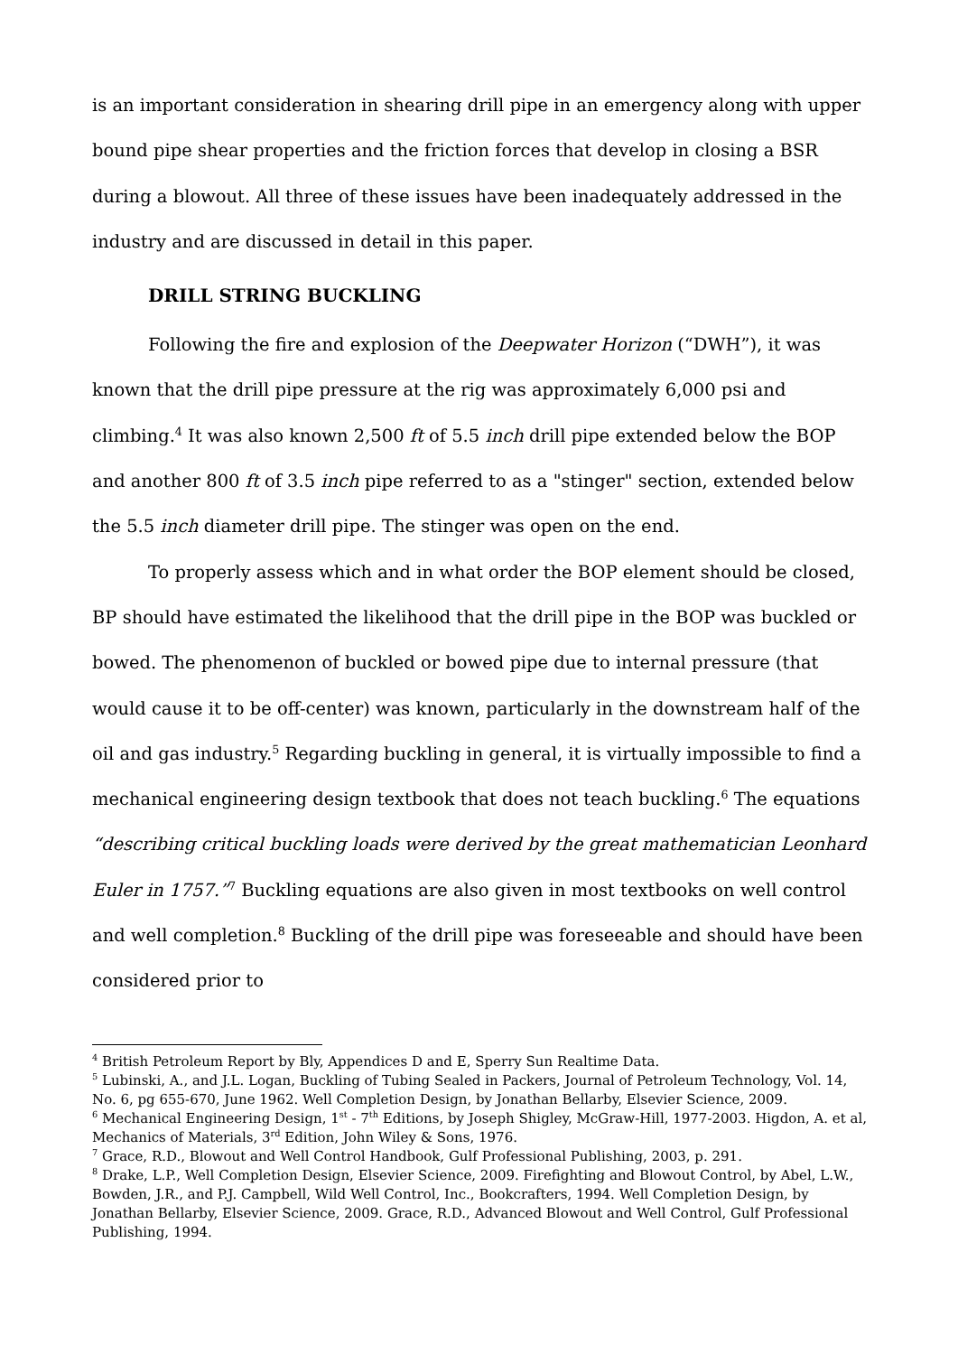is an important consideration in shearing drill pipe in an emergency along with upper bound pipe shear properties and the friction forces that develop in closing a BSR during a blowout. All three of these issues have been inadequately addressed in the industry and are discussed in detail in this paper.
DRILL STRING BUCKLING
Following the fire and explosion of the Deepwater Horizon (“DWH”), it was known that the drill pipe pressure at the rig was approximately 6,000 psi and climbing.<sup>4</sup> It was also known 2,500 ft of 5.5 inch drill pipe extended below the BOP and another 800 ft of 3.5 inch pipe referred to as a "stinger" section, extended below the 5.5 inch diameter drill pipe. The stinger was open on the end.
To properly assess which and in what order the BOP element should be closed, BP should have estimated the likelihood that the drill pipe in the BOP was buckled or bowed. The phenomenon of buckled or bowed pipe due to internal pressure (that would cause it to be off-center) was known, particularly in the downstream half of the oil and gas industry.<sup>5</sup> Regarding buckling in general, it is virtually impossible to find a mechanical engineering design textbook that does not teach buckling.<sup>6</sup> The equations “describing critical buckling loads were derived by the great mathematician Leonhard Euler in 1757.”<sup>7</sup> Buckling equations are also given in most textbooks on well control and well completion.<sup>8</sup> Buckling of the drill pipe was foreseeable and should have been considered prior to
<sup>4</sup> British Petroleum Report by Bly, Appendices D and E, Sperry Sun Realtime Data.
<sup>5</sup> Lubinski, A., and J.L. Logan, Buckling of Tubing Sealed in Packers, Journal of Petroleum Technology, Vol. 14, No. 6, pg 655-670, June 1962. Well Completion Design, by Jonathan Bellarby, Elsevier Science, 2009.
<sup>6</sup> Mechanical Engineering Design, 1<sup>st</sup> - 7<sup>th</sup> Editions, by Joseph Shigley, McGraw-Hill, 1977-2003. Higdon, A. et al, Mechanics of Materials, 3<sup>rd</sup> Edition, John Wiley & Sons, 1976.
<sup>7</sup> Grace, R.D., Blowout and Well Control Handbook, Gulf Professional Publishing, 2003, p. 291.
<sup>8</sup> Drake, L.P., Well Completion Design, Elsevier Science, 2009. Firefighting and Blowout Control, by Abel, L.W., Bowden, J.R., and P.J. Campbell, Wild Well Control, Inc., Bookcrafters, 1994. Well Completion Design, by Jonathan Bellarby, Elsevier Science, 2009. Grace, R.D., Advanced Blowout and Well Control, Gulf Professional Publishing, 1994.